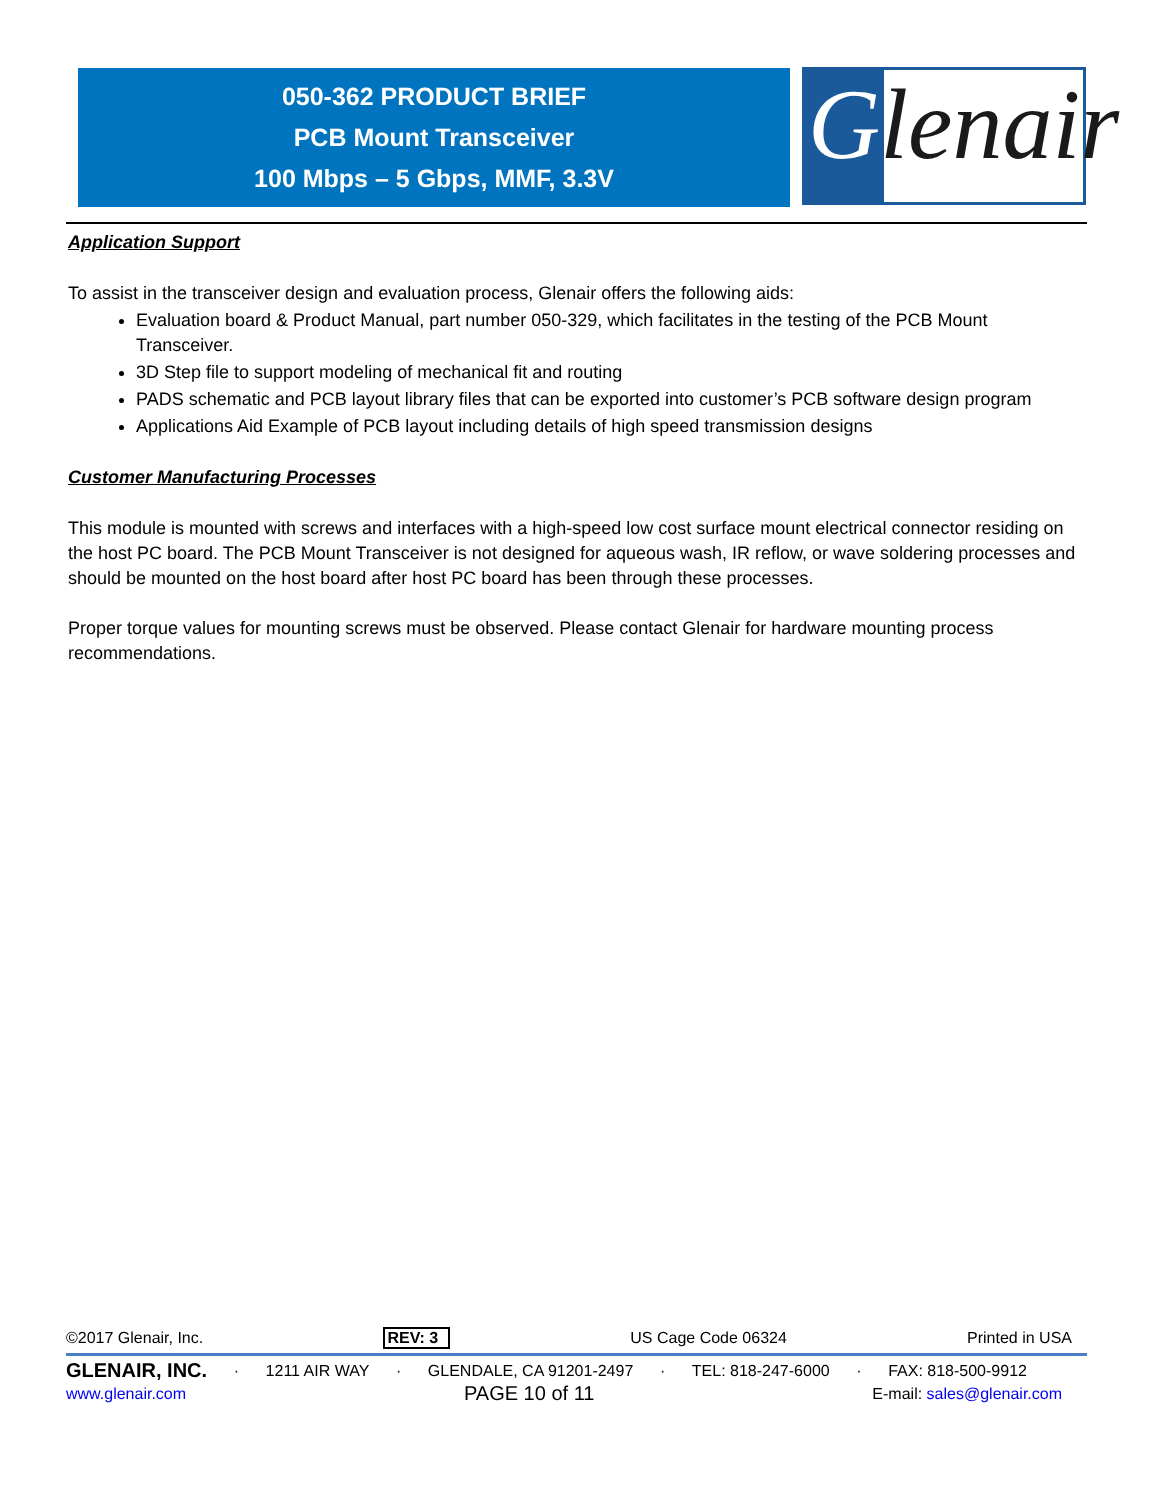050-362 PRODUCT BRIEF
PCB Mount Transceiver
100 Mbps – 5 Gbps, MMF, 3.3V
Glenair
Application Support
To assist in the transceiver design and evaluation process, Glenair offers the following aids:
Evaluation board & Product Manual, part number 050-329, which facilitates in the testing of the PCB Mount Transceiver.
3D Step file to support modeling of mechanical fit and routing
PADS schematic and PCB layout library files that can be exported into customer’s PCB software design program
Applications Aid Example of PCB layout including details of high speed transmission designs
Customer Manufacturing Processes
This module is mounted with screws and interfaces with a high-speed low cost surface mount electrical connector residing on the host PC board. The PCB Mount Transceiver is not designed for aqueous wash, IR reflow, or wave soldering processes and should be mounted on the host board after host PC board has been through these processes.
Proper torque values for mounting screws must be observed. Please contact Glenair for hardware mounting process recommendations.
©2017 Glenair, Inc. REV: 3 US Cage Code 06324 Printed in USA
GLENAIR, INC. · 1211 AIR WAY · GLENDALE, CA 91201-2497 · TEL: 818-247-6000 · FAX: 818-500-9912
www.glenair.com PAGE 10 of 11 E-mail: sales@glenair.com